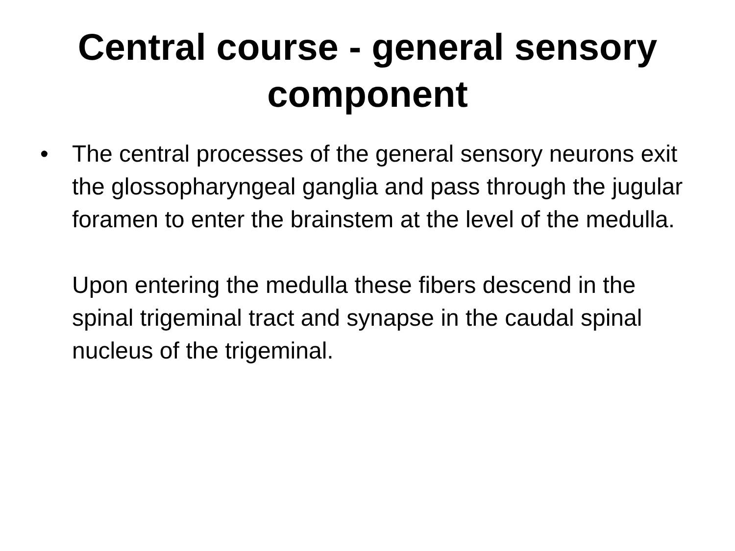Central course - general sensory
component
• The central processes of the general sensory neurons exit the glossopharyngeal ganglia and pass through the jugular foramen to enter the brainstem at the level of the medulla.
Upon entering the medulla these fibers descend in the spinal trigeminal tract and synapse in the caudal spinal nucleus of the trigeminal.